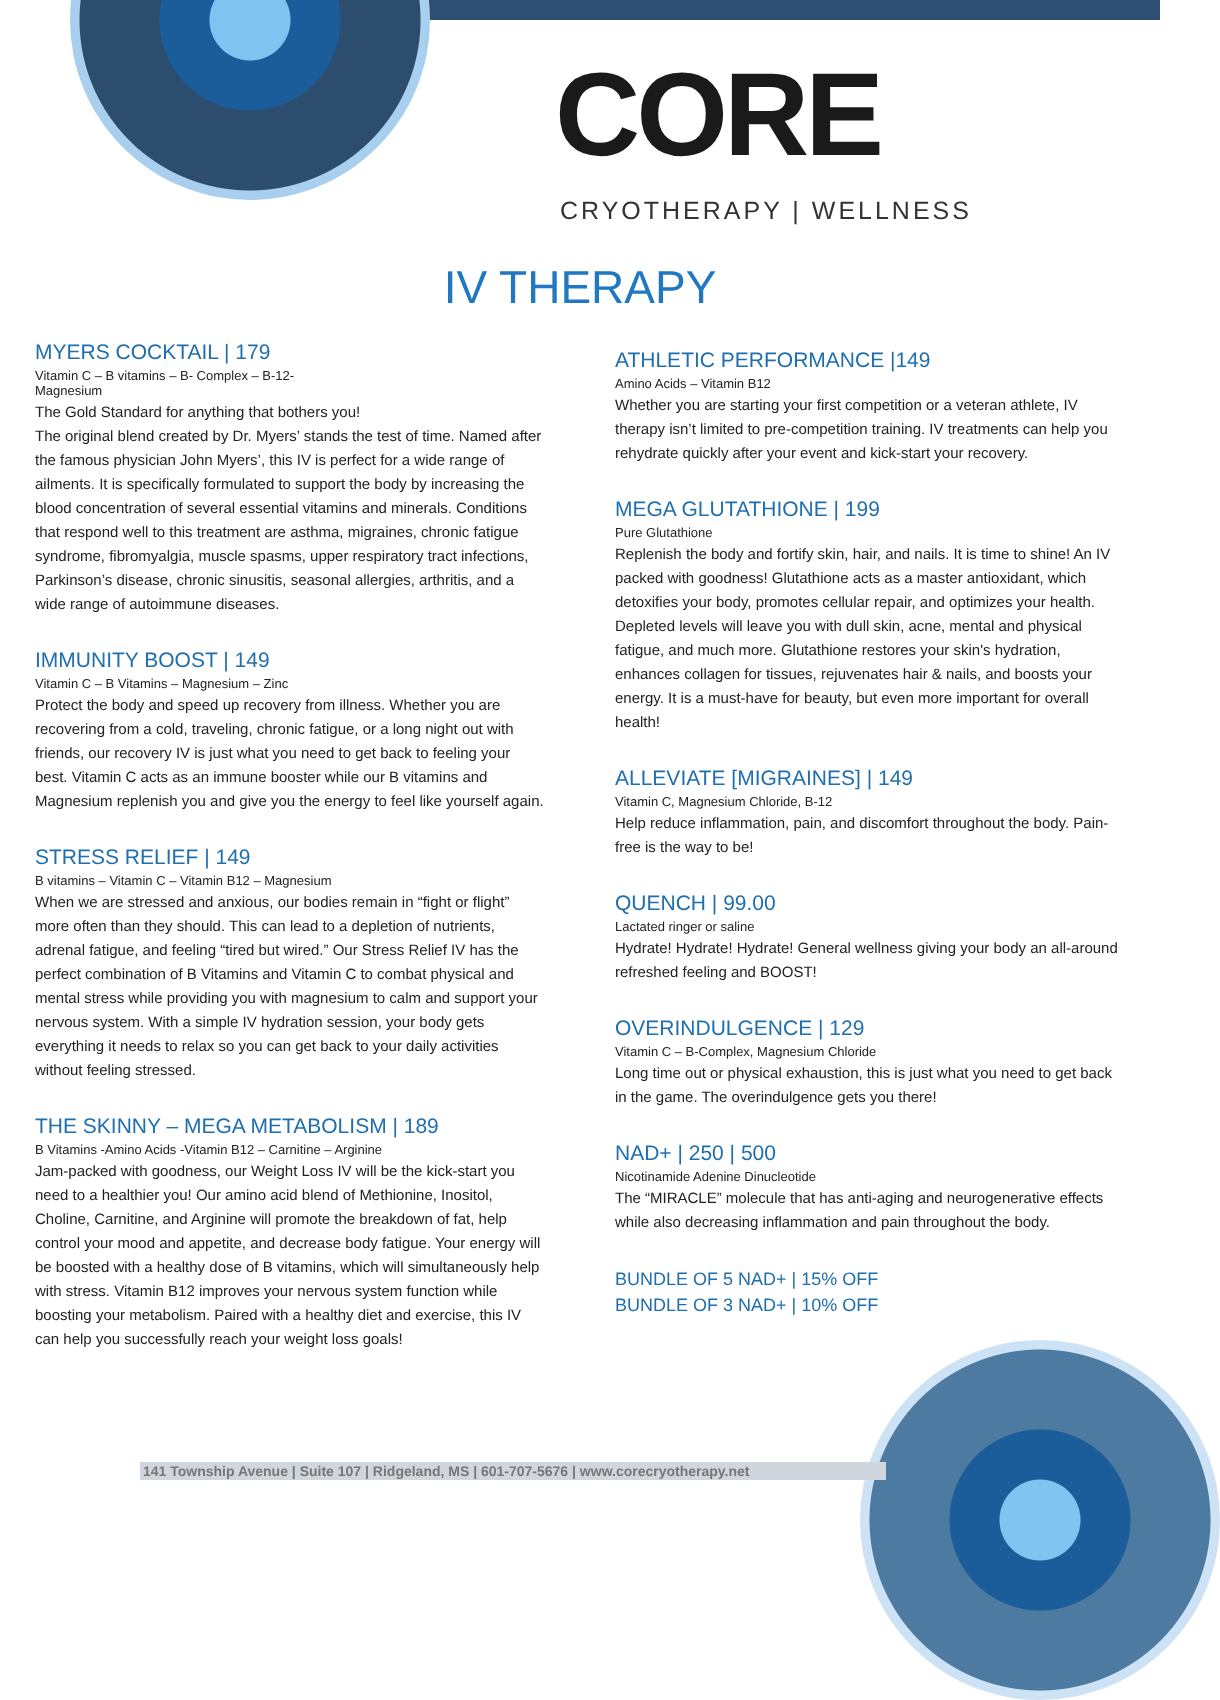CORE
CRYOTHERAPY | WELLNESS
IV THERAPY
MYERS COCKTAIL | 179
Vitamin C – B vitamins – B- Complex – B-12-
Magnesium
The Gold Standard for anything that bothers you!
The original blend created by Dr. Myers’ stands the test of time. Named after the famous physician John Myers’, this IV is perfect for a wide range of ailments. It is specifically formulated to support the body by increasing the blood concentration of several essential vitamins and minerals. Conditions that respond well to this treatment are asthma, migraines, chronic fatigue syndrome, fibromyalgia, muscle spasms, upper respiratory tract infections, Parkinson’s disease, chronic sinusitis, seasonal allergies, arthritis, and a wide range of autoimmune diseases.
IMMUNITY BOOST | 149
Vitamin C – B Vitamins – Magnesium – Zinc
Protect the body and speed up recovery from illness. Whether you are recovering from a cold, traveling, chronic fatigue, or a long night out with friends, our recovery IV is just what you need to get back to feeling your best. Vitamin C acts as an immune booster while our B vitamins and Magnesium replenish you and give you the energy to feel like yourself again.
STRESS RELIEF | 149
B vitamins – Vitamin C – Vitamin B12 – Magnesium
When we are stressed and anxious, our bodies remain in “fight or flight” more often than they should. This can lead to a depletion of nutrients, adrenal fatigue, and feeling “tired but wired.” Our Stress Relief IV has the perfect combination of B Vitamins and Vitamin C to combat physical and mental stress while providing you with magnesium to calm and support your nervous system. With a simple IV hydration session, your body gets everything it needs to relax so you can get back to your daily activities without feeling stressed.
THE SKINNY – MEGA METABOLISM | 189
B Vitamins -Amino Acids -Vitamin B12 – Carnitine – Arginine
Jam-packed with goodness, our Weight Loss IV will be the kick-start you need to a healthier you! Our amino acid blend of Methionine, Inositol, Choline, Carnitine, and Arginine will promote the breakdown of fat, help control your mood and appetite, and decrease body fatigue. Your energy will be boosted with a healthy dose of B vitamins, which will simultaneously help with stress. Vitamin B12 improves your nervous system function while boosting your metabolism. Paired with a healthy diet and exercise, this IV can help you successfully reach your weight loss goals!
ATHLETIC PERFORMANCE |149
Amino Acids – Vitamin B12
Whether you are starting your first competition or a veteran athlete, IV therapy isn’t limited to pre-competition training. IV treatments can help you rehydrate quickly after your event and kick-start your recovery.
MEGA GLUTATHIONE | 199
Pure Glutathione
Replenish the body and fortify skin, hair, and nails. It is time to shine! An IV packed with goodness! Glutathione acts as a master antioxidant, which detoxifies your body, promotes cellular repair, and optimizes your health. Depleted levels will leave you with dull skin, acne, mental and physical fatigue, and much more. Glutathione restores your skin's hydration, enhances collagen for tissues, rejuvenates hair & nails, and boosts your energy. It is a must-have for beauty, but even more important for overall health!
ALLEVIATE [MIGRAINES] | 149
Vitamin C, Magnesium Chloride, B-12
Help reduce inflammation, pain, and discomfort throughout the body. Pain-free is the way to be!
QUENCH | 99.00
Lactated ringer or saline
Hydrate! Hydrate! Hydrate! General wellness giving your body an all-around refreshed feeling and BOOST!
OVERINDULGENCE | 129
Vitamin C – B-Complex, Magnesium Chloride
Long time out or physical exhaustion, this is just what you need to get back in the game. The overindulgence gets you there!
NAD+ | 250 | 500
Nicotinamide Adenine Dinucleotide
The “MIRACLE” molecule that has anti-aging and neurogenerative effects while also decreasing inflammation and pain throughout the body.
BUNDLE OF 5 NAD+ | 15% OFF
BUNDLE OF 3 NAD+ | 10% OFF
141 Township Avenue | Suite 107 | Ridgeland, MS | 601-707-5676 | www.corecryotherapy.net